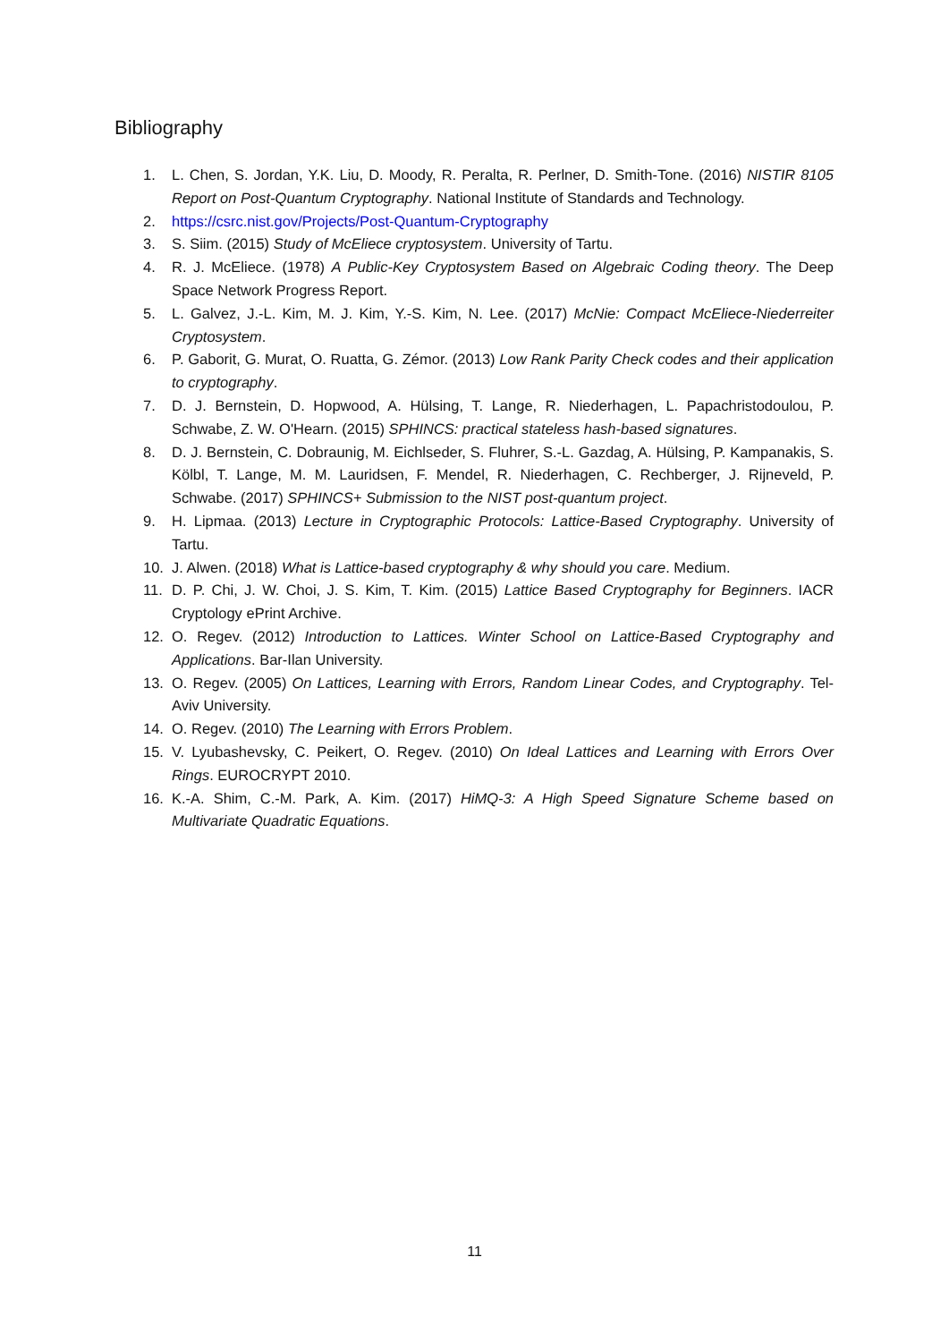Bibliography
1. L. Chen, S. Jordan, Y.K. Liu, D. Moody, R. Peralta, R. Perlner, D. Smith-Tone. (2016) NISTIR 8105 Report on Post-Quantum Cryptography. National Institute of Standards and Technology.
2. https://csrc.nist.gov/Projects/Post-Quantum-Cryptography
3. S. Siim. (2015) Study of McEliece cryptosystem. University of Tartu.
4. R. J. McEliece. (1978) A Public-Key Cryptosystem Based on Algebraic Coding theory. The Deep Space Network Progress Report.
5. L. Galvez, J.-L. Kim, M. J. Kim, Y.-S. Kim, N. Lee. (2017) McNie: Compact McEliece-Niederreiter Cryptosystem.
6. P. Gaborit, G. Murat, O. Ruatta, G. Zémor. (2013) Low Rank Parity Check codes and their application to cryptography.
7. D. J. Bernstein, D. Hopwood, A. Hülsing, T. Lange, R. Niederhagen, L. Papachristodoulou, P. Schwabe, Z. W. O'Hearn. (2015) SPHINCS: practical stateless hash-based signatures.
8. D. J. Bernstein, C. Dobraunig, M. Eichlseder, S. Fluhrer, S.-L. Gazdag, A. Hülsing, P. Kampanakis, S. Kölbl, T. Lange, M. M. Lauridsen, F. Mendel, R. Niederhagen, C. Rechberger, J. Rijneveld, P. Schwabe. (2017) SPHINCS+ Submission to the NIST post-quantum project.
9. H. Lipmaa. (2013) Lecture in Cryptographic Protocols: Lattice-Based Cryptography. University of Tartu.
10. J. Alwen. (2018) What is Lattice-based cryptography & why should you care. Medium.
11. D. P. Chi, J. W. Choi, J. S. Kim, T. Kim. (2015) Lattice Based Cryptography for Beginners. IACR Cryptology ePrint Archive.
12. O. Regev. (2012) Introduction to Lattices. Winter School on Lattice-Based Cryptography and Applications. Bar-Ilan University.
13. O. Regev. (2005) On Lattices, Learning with Errors, Random Linear Codes, and Cryptography. Tel-Aviv University.
14. O. Regev. (2010) The Learning with Errors Problem.
15. V. Lyubashevsky, C. Peikert, O. Regev. (2010) On Ideal Lattices and Learning with Errors Over Rings. EUROCRYPT 2010.
16. K.-A. Shim, C.-M. Park, A. Kim. (2017) HiMQ-3: A High Speed Signature Scheme based on Multivariate Quadratic Equations.
11